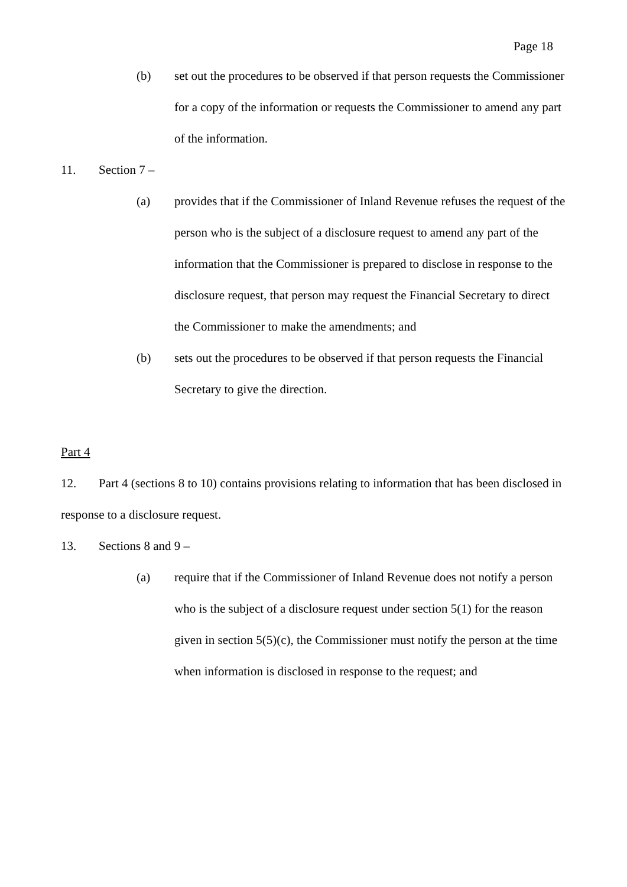Page 18
(b) set out the procedures to be observed if that person requests the Commissioner for a copy of the information or requests the Commissioner to amend any part of the information.
11. Section 7 –
(a) provides that if the Commissioner of Inland Revenue refuses the request of the person who is the subject of a disclosure request to amend any part of the information that the Commissioner is prepared to disclose in response to the disclosure request, that person may request the Financial Secretary to direct the Commissioner to make the amendments; and
(b) sets out the procedures to be observed if that person requests the Financial Secretary to give the direction.
Part 4
12. Part 4 (sections 8 to 10) contains provisions relating to information that has been disclosed in response to a disclosure request.
13. Sections 8 and 9 –
(a) require that if the Commissioner of Inland Revenue does not notify a person who is the subject of a disclosure request under section 5(1) for the reason given in section 5(5)(c), the Commissioner must notify the person at the time when information is disclosed in response to the request; and